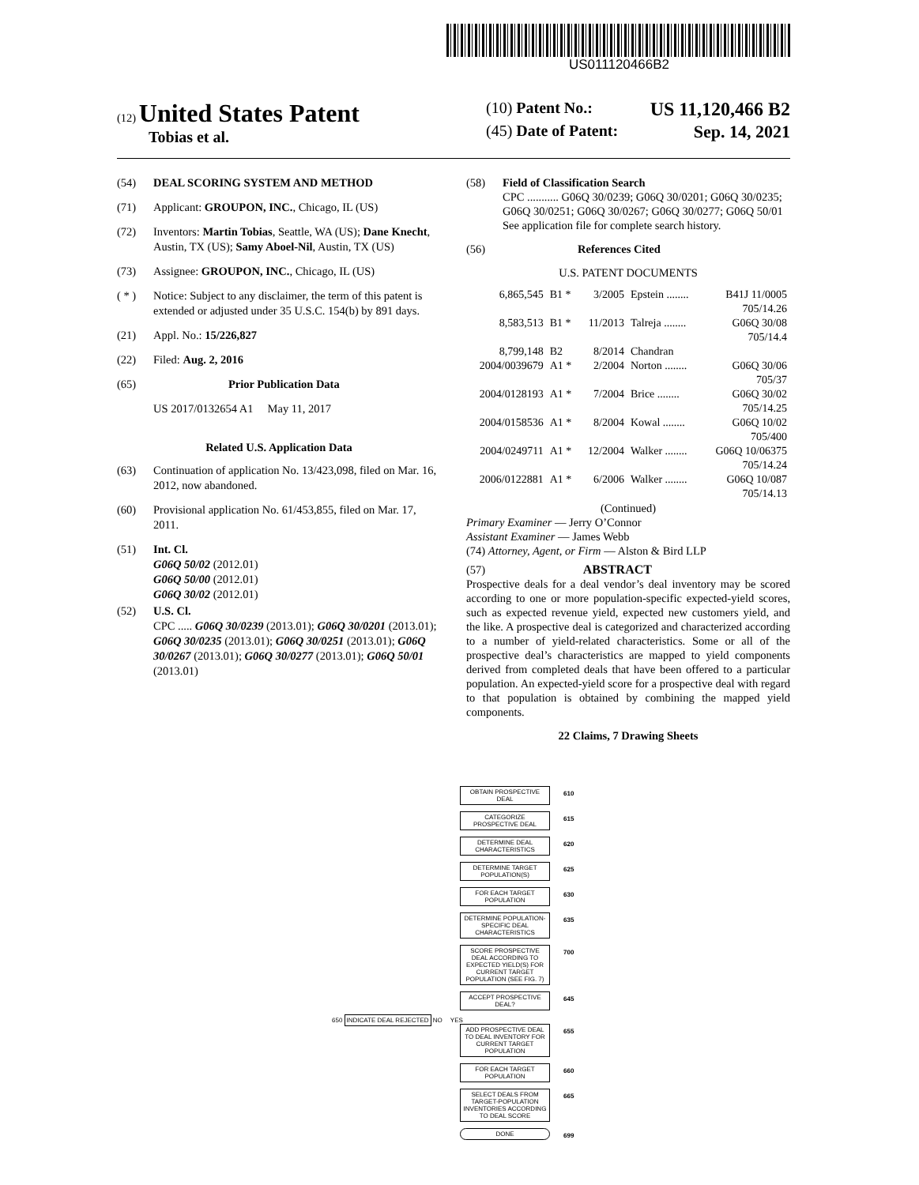US011120466B2
(12) United States Patent
Tobias et al.
(10) Patent No.: US 11,120,466 B2
(45) Date of Patent: Sep. 14, 2021
(54) DEAL SCORING SYSTEM AND METHOD
(71) Applicant: GROUPON, INC., Chicago, IL (US)
(72) Inventors: Martin Tobias, Seattle, WA (US); Dane Knecht, Austin, TX (US); Samy Aboel-Nil, Austin, TX (US)
(73) Assignee: GROUPON, INC., Chicago, IL (US)
( * ) Notice: Subject to any disclaimer, the term of this patent is extended or adjusted under 35 U.S.C. 154(b) by 891 days.
(21) Appl. No.: 15/226,827
(22) Filed: Aug. 2, 2016
(65) Prior Publication Data
US 2017/0132654 A1 May 11, 2017
Related U.S. Application Data
(63) Continuation of application No. 13/423,098, filed on Mar. 16, 2012, now abandoned.
(60) Provisional application No. 61/453,855, filed on Mar. 17, 2011.
(51) Int. Cl.
G06Q 50/02 (2012.01)
G06Q 50/00 (2012.01)
G06Q 30/02 (2012.01)
(52) U.S. Cl.
CPC ..... G06Q 30/0239 (2013.01); G06Q 30/0201 (2013.01); G06Q 30/0235 (2013.01); G06Q 30/0251 (2013.01); G06Q 30/0267 (2013.01); G06Q 30/0277 (2013.01); G06Q 50/01 (2013.01)
(58) Field of Classification Search
CPC ........... G06Q 30/0239; G06Q 30/0201; G06Q 30/0235; G06Q 30/0251; G06Q 30/0267; G06Q 30/0277; G06Q 50/01
See application file for complete search history.
(56) References Cited
U.S. PATENT DOCUMENTS
| 6,865,545 | B1 * | 3/2005 | Epstein ........ | B41J 11/0005 705/14.26 |
| 8,583,513 | B1 * | 11/2013 | Talreja ........ | G06Q 30/08 705/14.4 |
| 8,799,148 | B2 | 8/2014 | Chandran | |
| 2004/0039679 | A1 * | 2/2004 | Norton ........ | G06Q 30/06 705/37 |
| 2004/0128193 | A1 * | 7/2004 | Brice ........ | G06Q 30/02 705/14.25 |
| 2004/0158536 | A1 * | 8/2004 | Kowal ........ | G06Q 10/02 705/400 |
| 2004/0249711 | A1 * | 12/2004 | Walker ........ | G06Q 10/06375 705/14.24 |
| 2006/0122881 | A1 * | 6/2006 | Walker ........ | G06Q 10/087 705/14.13 |
(Continued)
Primary Examiner — Jerry O’Connor
Assistant Examiner — James Webb
(74) Attorney, Agent, or Firm — Alston & Bird LLP
(57) ABSTRACT
Prospective deals for a deal vendor’s deal inventory may be scored according to one or more population-specific expected-yield scores, such as expected revenue yield, expected new customers yield, and the like. A prospective deal is categorized and characterized according to a number of yield-related characteristics. Some or all of the prospective deal’s characteristics are mapped to yield components derived from completed deals that have been offered to a particular population. An expected-yield score for a prospective deal with regard to that population is obtained by combining the mapped yield components.
22 Claims, 7 Drawing Sheets
OBTAIN PROSPECTIVE DEAL 610
CATEGORIZE PROSPECTIVE DEAL 615
DETERMINE DEAL CHARACTERISTICS 620
DETERMINE TARGET POPULATION(S) 625
FOR EACH TARGET POPULATION 630
DETERMINE POPULATION-SPECIFIC DEAL CHARACTERISTICS 635
SCORE PROSPECTIVE DEAL ACCORDING TO EXPECTED YIELD(S) FOR CURRENT TARGET POPULATION (SEE FIG. 7) 700
ACCEPT PROSPECTIVE DEAL? 645
650 INDICATE DEAL REJECTED NO YES
ADD PROSPECTIVE DEAL TO DEAL INVENTORY FOR CURRENT TARGET POPULATION 655
FOR EACH TARGET POPULATION 660
SELECT DEALS FROM TARGET-POPULATION INVENTORIES ACCORDING TO DEAL SCORE 665
DONE 699